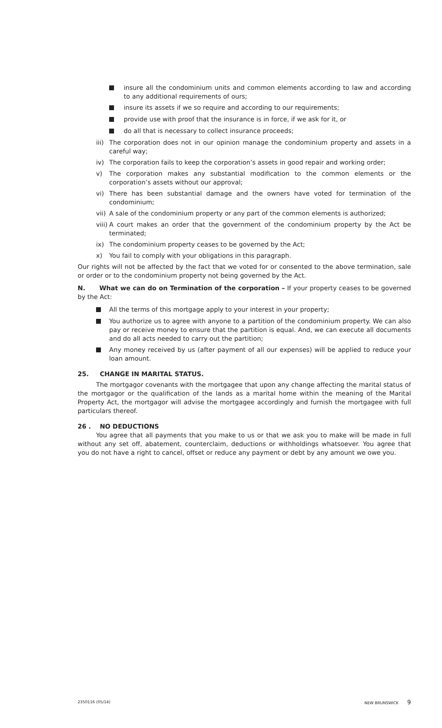insure all the condominium units and common elements according to law and according to any additional requirements of ours;
insure its assets if we so require and according to our requirements;
provide use with proof that the insurance is in force, if we ask for it, or
do all that is necessary to collect insurance proceeds;
iii) The corporation does not in our opinion manage the condominium property and assets in a careful way;
iv) The corporation fails to keep the corporation’s assets in good repair and working order;
v) The corporation makes any substantial modification to the common elements or the corporation’s assets without our approval;
vi) There has been substantial damage and the owners have voted for termination of the condominium;
vii) A sale of the condominium property or any part of the common elements is authorized;
viii) A court makes an order that the government of the condominium property by the Act be terminated;
ix) The condominium property ceases to be governed by the Act;
x) You fail to comply with your obligations in this paragraph.
Our rights will not be affected by the fact that we voted for or consented to the above termination, sale or order or to the condominium property not being governed by the Act.
N. What we can do on Termination of the corporation – If your property ceases to be governed by the Act:
All the terms of this mortgage apply to your interest in your property;
You authorize us to agree with anyone to a partition of the condominium property. We can also pay or receive money to ensure that the partition is equal. And, we can execute all documents and do all acts needed to carry out the partition;
Any money received by us (after payment of all our expenses) will be applied to reduce your loan amount.
25. CHANGE IN MARITAL STATUS.
The mortgagor covenants with the mortgagee that upon any change affecting the marital status of the mortgagor or the qualification of the lands as a marital home within the meaning of the Marital Property Act, the mortgagor will advise the mortgagee accordingly and furnish the mortgagee with full particulars thereof.
26 . NO DEDUCTIONS
You agree that all payments that you make to us or that we ask you to make will be made in full without any set off, abatement, counterclaim, deductions or withholdings whatsoever. You agree that you do not have a right to cancel, offset or reduce any payment or debt by any amount we owe you.
2350116 (05/14) NEW BRUNSWICK 9